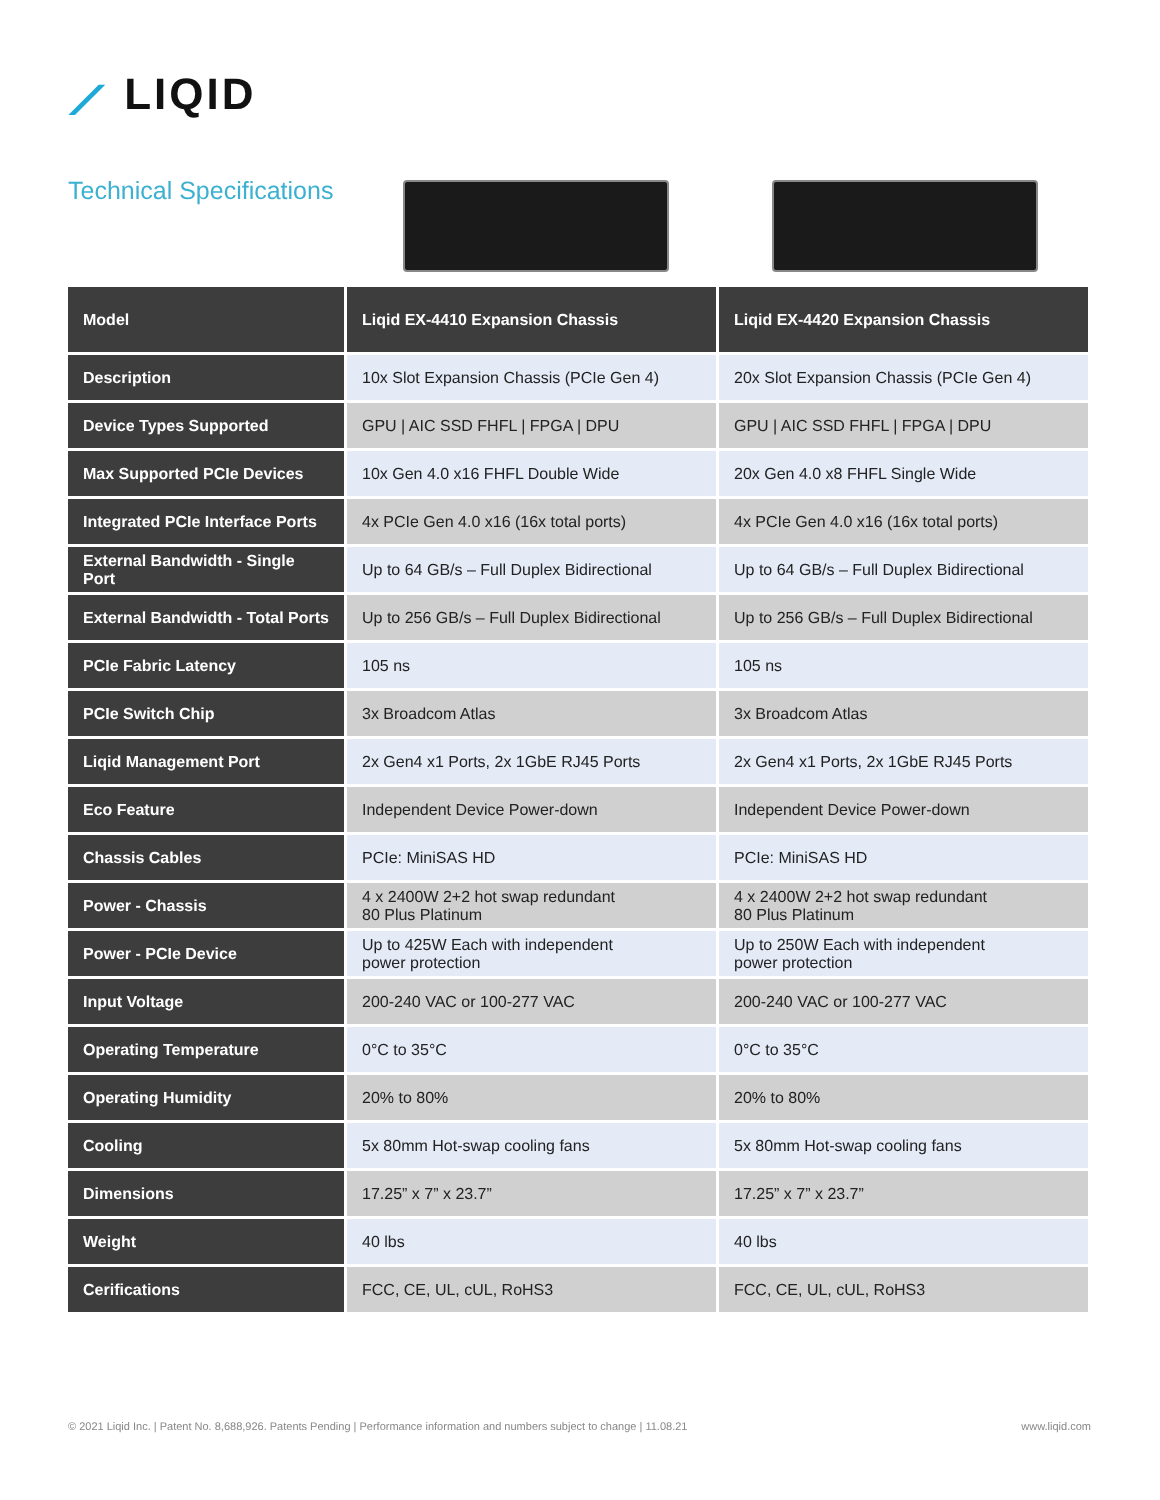⟋ LIQID
Technical Specifications
| Model | Liqid EX-4410 Expansion Chassis | Liqid EX-4420 Expansion Chassis |
| Description | 10x Slot Expansion Chassis (PCIe Gen 4) | 20x Slot Expansion Chassis (PCIe Gen 4) |
| Device Types Supported | GPU / AIC SSD FHFL / FPGA / DPU | GPU / AIC SSD FHFL / FPGA / DPU |
| Max Supported PCIe Devices | 10x Gen 4.0 x16 FHFL Double Wide | 20x Gen 4.0 x8 FHFL Single Wide |
| Integrated PCIe Interface Ports | 4x PCIe Gen 4.0 x16 (16x total ports) | 4x PCIe Gen 4.0 x16 (16x total ports) |
| External Bandwidth - Single Port | Up to 64 GB/s – Full Duplex Bidirectional | Up to 64 GB/s – Full Duplex Bidirectional |
| External Bandwidth - Total Ports | Up to 256 GB/s – Full Duplex Bidirectional | Up to 256 GB/s – Full Duplex Bidirectional |
| PCIe Fabric Latency | 105 ns | 105 ns |
| PCIe Switch Chip | 3x Broadcom Atlas | 3x Broadcom Atlas |
| Liqid Management Port | 2x Gen4 x1 Ports, 2x 1GbE RJ45 Ports | 2x Gen4 x1 Ports, 2x 1GbE RJ45 Ports |
| Eco Feature | Independent Device Power-down | Independent Device Power-down |
| Chassis Cables | PCIe: MiniSAS HD | PCIe: MiniSAS HD |
| Power - Chassis | 4 x 2400W 2+2 hot swap redundant 80 Plus Platinum | 4 x 2400W 2+2 hot swap redundant 80 Plus Platinum |
| Power - PCIe Device | Up to 425W Each with independent power protection | Up to 250W Each with independent power protection |
| Input Voltage | 200-240 VAC or 100-277 VAC | 200-240 VAC or 100-277 VAC |
| Operating Temperature | 0°C to 35°C | 0°C to 35°C |
| Operating Humidity | 20% to 80% | 20% to 80% |
| Cooling | 5x 80mm Hot-swap cooling fans | 5x 80mm Hot-swap cooling fans |
| Dimensions | 17.25” x 7” x 23.7” | 17.25” x 7” x 23.7” |
| Weight | 40 lbs | 40 lbs |
| Cerifications | FCC, CE, UL, cUL, RoHS3 | FCC, CE, UL, cUL, RoHS3 |
© 2021 Liqid Inc. | Patent No. 8,688,926. Patents Pending | Performance information and numbers subject to change | 11.08.21 www.liqid.com